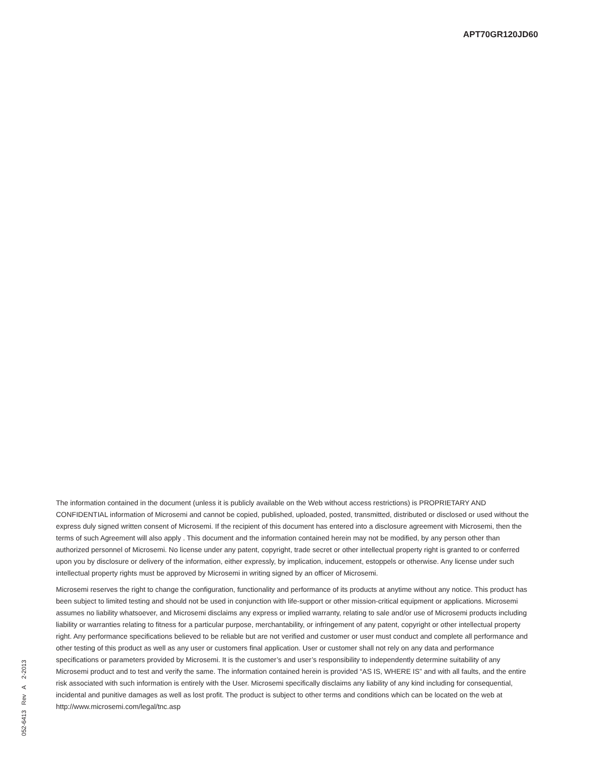APT70GR120JD60
The information contained in the document (unless it is publicly available on the Web without access restrictions) is PROPRIETARY AND CONFIDENTIAL information of Microsemi and cannot be copied, published, uploaded, posted, transmitted, distributed or disclosed or used without the express duly signed written consent of Microsemi. If the recipient of this document has entered into a disclosure agreement with Microsemi, then the terms of such Agreement will also apply . This document and the information contained herein may not be modified, by any person other than authorized personnel of Microsemi. No license under any patent, copyright, trade secret or other intellectual property right is granted to or conferred upon you by disclosure or delivery of the information, either expressly, by implication, inducement, estoppels or otherwise. Any license under such intellectual property rights must be approved by Microsemi in writing signed by an officer of Microsemi.
Microsemi reserves the right to change the configuration, functionality and performance of its products at anytime without any notice. This product has been subject to limited testing and should not be used in conjunction with life-support or other mission-critical equipment or applications. Microsemi assumes no liability whatsoever, and Microsemi disclaims any express or implied warranty, relating to sale and/or use of Microsemi products including liability or warranties relating to fitness for a particular purpose, merchantability, or infringement of any patent, copyright or other intellectual property right. Any performance specifications believed to be reliable but are not verified and customer or user must conduct and complete all performance and other testing of this product as well as any user or customers final application. User or customer shall not rely on any data and performance specifications or parameters provided by Microsemi. It is the customer’s and user’s responsibility to independently determine suitability of any Microsemi product and to test and verify the same. The information contained herein is provided “AS IS, WHERE IS” and with all faults, and the entire risk associated with such information is entirely with the User. Microsemi specifically disclaims any liability of any kind including for consequential, incidental and punitive damages as well as lost profit. The product is subject to other terms and conditions which can be located on the web at http://www.microsemi.com/legal/tnc.asp
052-6413 Rev A 2-2013